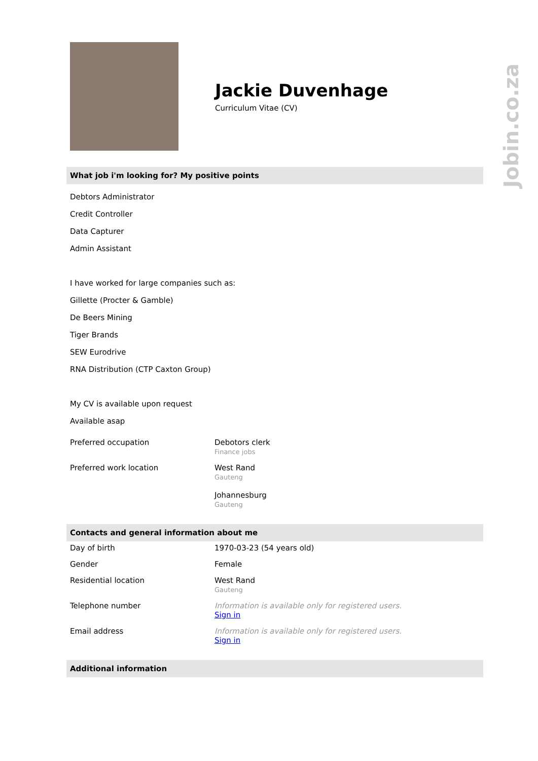Jobin.co.za
Jackie Duvenhage
Curriculum Vitae (CV)
What job i'm looking for? My positive points
Debtors Administrator
Credit Controller
Data Capturer
Admin Assistant
I have worked for large companies such as:
Gillette (Procter & Gamble)
De Beers Mining
Tiger Brands
SEW Eurodrive
RNA Distribution (CTP Caxton Group)
My CV is available upon request
Available asap
| Preferred occupation | Debotors clerk Finance jobs |
| Preferred work location | West Rand Gauteng Johannesburg Gauteng |
Contacts and general information about me
| Day of birth | 1970-03-23 (54 years old) |
| Gender | Female |
| Residential location | West Rand Gauteng |
| Telephone number | Information is available only for registered users. Sign in |
| Email address | Information is available only for registered users. Sign in |
Additional information